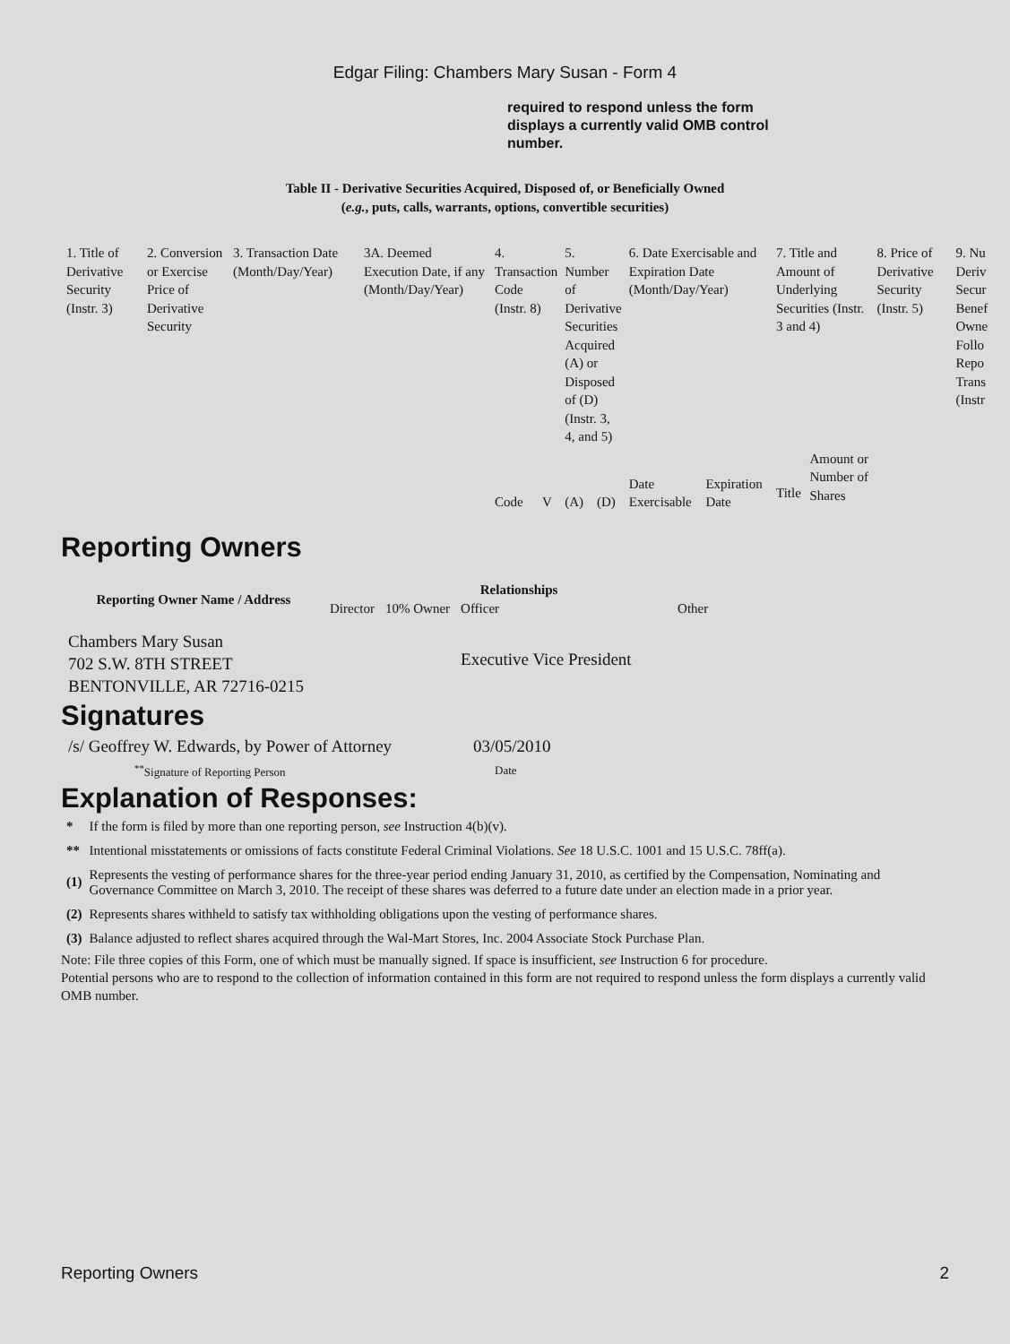Edgar Filing: Chambers Mary Susan - Form 4
required to respond unless the form displays a currently valid OMB control number.
Table II - Derivative Securities Acquired, Disposed of, or Beneficially Owned
(e.g., puts, calls, warrants, options, convertible securities)
| 1. Title of Derivative Security (Instr. 3) | 2. Conversion or Exercise Price of Derivative Security | 3. Transaction Date (Month/Day/Year) | 3A. Deemed Execution Date, if any (Month/Day/Year) | 4. Transaction Code (Instr. 8) | | 5. Number of Derivative Securities Acquired (A) or Disposed of (D) (Instr. 3, 4, and 5) | | 6. Date Exercisable and Expiration Date (Month/Day/Year) | | 7. Title and Amount of Underlying Securities (Instr. 3 and 4) | | 8. Price of Derivative Security (Instr. 5) | 9. Nu Deriv Secur Benef Owne Follo Repo Trans (Instr |
| | | | | Code | V | (A) | (D) | Date Exercisable | Expiration Date | Title | Amount or Number of Shares | | |
Reporting Owners
| Reporting Owner Name / Address | Relationships | | | |
| --- | --- | --- | --- | --- |
| | Director | 10% Owner | Officer | Other |
| Chambers Mary Susan 702 S.W. 8TH STREET BENTONVILLE, AR 72716-0215 | | | Executive Vice President | |
Signatures
| /s/ Geoffrey W. Edwards, by Power of Attorney | 03/05/2010 |
| <sup>**</sup> Signature of Reporting Person | Date |
Explanation of Responses:
| * | If the form is filed by more than one reporting person, see Instruction 4(b)(v). |
| ** | Intentional misstatements or omissions of facts constitute Federal Criminal Violations. See 18 U.S.C. 1001 and 15 U.S.C. 78ff(a). |
| (1) | Represents the vesting of performance shares for the three-year period ending January 31, 2010, as certified by the Compensation, Nominating and Governance Committee on March 3, 2010. The receipt of these shares was deferred to a future date under an election made in a prior year. |
| (2) | Represents shares withheld to satisfy tax withholding obligations upon the vesting of performance shares. |
| (3) | Balance adjusted to reflect shares acquired through the Wal-Mart Stores, Inc. 2004 Associate Stock Purchase Plan. |
Note: File three copies of this Form, one of which must be manually signed. If space is insufficient, see Instruction 6 for procedure.
Potential persons who are to respond to the collection of information contained in this form are not required to respond unless the form displays a currently valid OMB number.
Reporting Owners 2